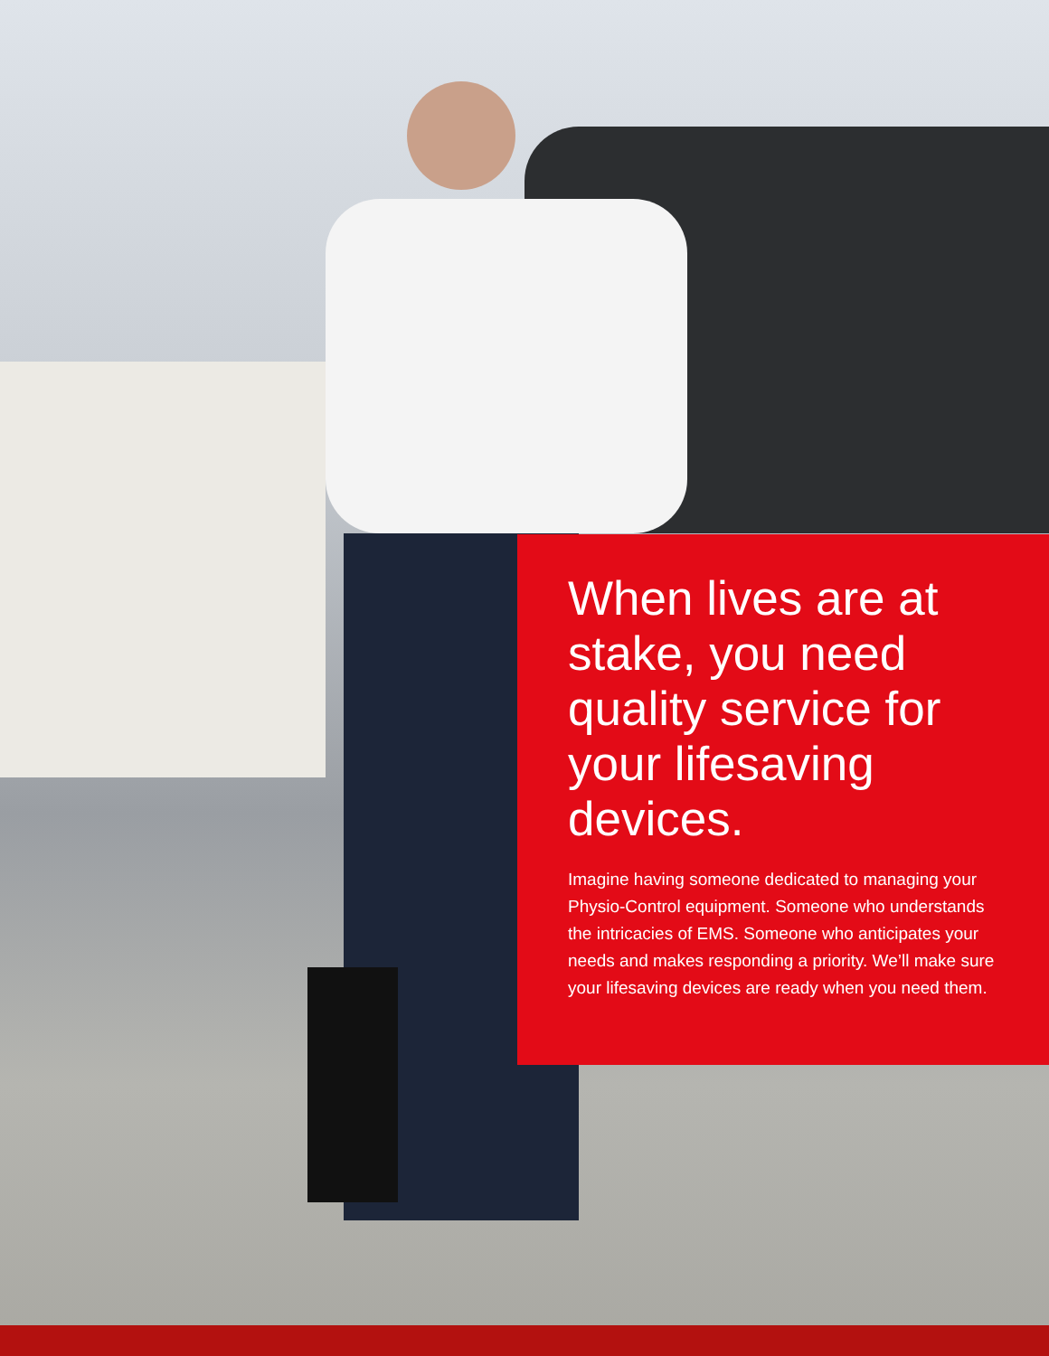When lives are at stake, you need quality service for your lifesaving devices.
Imagine having someone dedicated to managing your Physio-Control equipment. Someone who understands the intricacies of EMS. Someone who anticipates your needs and makes responding a priority. We’ll make sure your lifesaving devices are ready when you need them.